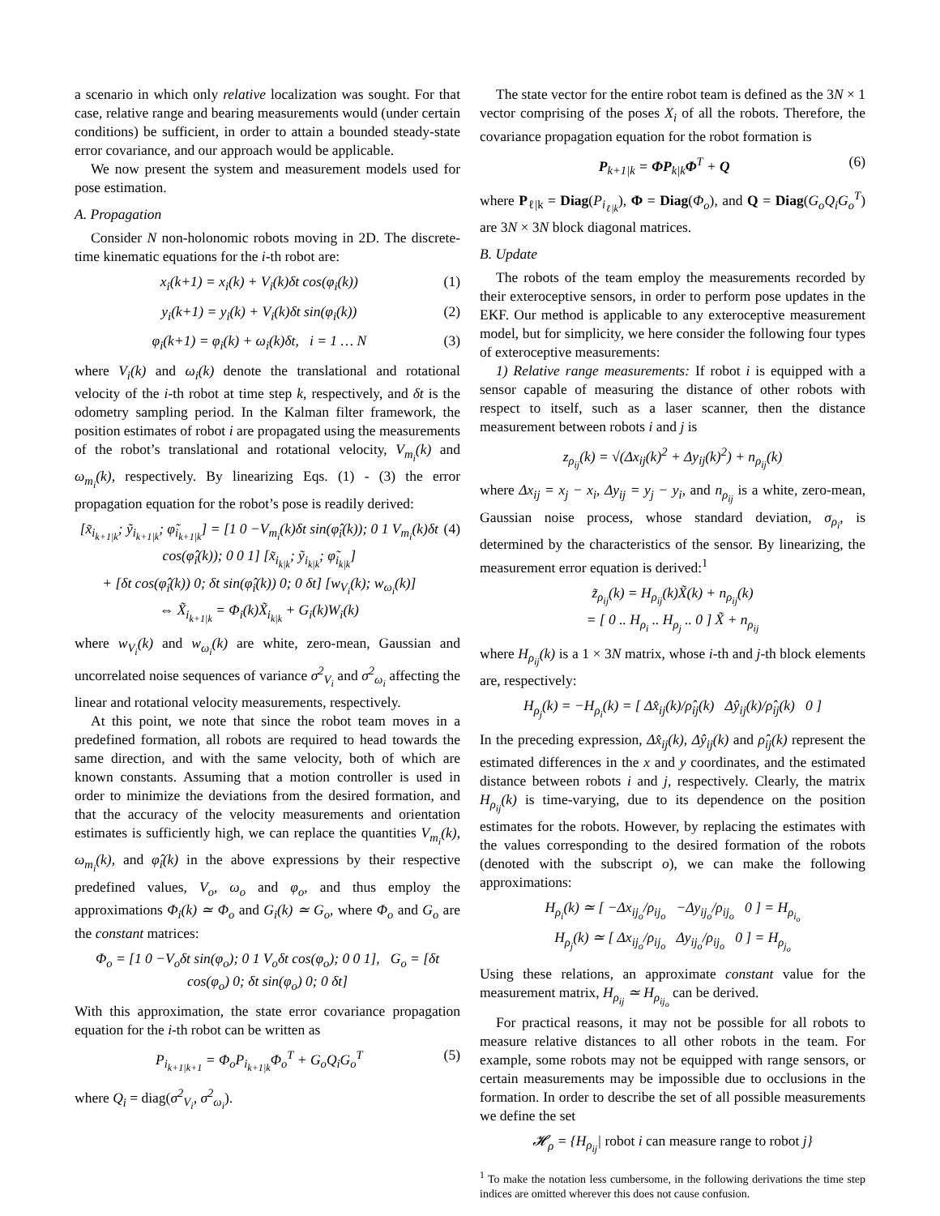a scenario in which only relative localization was sought. For that case, relative range and bearing measurements would (under certain conditions) be sufficient, in order to attain a bounded steady-state error covariance, and our approach would be applicable.
We now present the system and measurement models used for pose estimation.
A. Propagation
Consider N non-holonomic robots moving in 2D. The discrete-time kinematic equations for the i-th robot are:
x<sub>i</sub>(k+1) = x<sub>i</sub>(k) + V<sub>i</sub>(k)δt cos(φ<sub>i</sub>(k)) (1)
y<sub>i</sub>(k+1) = y<sub>i</sub>(k) + V<sub>i</sub>(k)δt sin(φ<sub>i</sub>(k)) (2)
φ<sub>i</sub>(k+1) = φ<sub>i</sub>(k) + ω<sub>i</sub>(k)δt, i = 1 … N (3)
where V<sub>i</sub>(k) and ω<sub>i</sub>(k) denote the translational and rotational velocity of the i-th robot at time step k, respectively, and δt is the odometry sampling period. In the Kalman filter framework, the position estimates of robot i are propagated using the measurements of the robot’s translational and rotational velocity, V<sub>m<sub>i</sub></sub>(k) and ω<sub>m<sub>i</sub></sub>(k), respectively. By linearizing Eqs. (1) - (3) the error propagation equation for the robot’s pose is readily derived:
[x̃<sub>i<sub>k+1|k</sub></sub>; ỹ<sub>i<sub>k+1|k</sub></sub>; φ̃<sub>i<sub>k+1|k</sub></sub>] = [1 0 −V<sub>m<sub>i</sub></sub>(k)δt sin(φ̂<sub>i</sub>(k)); 0 1 V<sub>m<sub>i</sub></sub>(k)δt cos(φ̂<sub>i</sub>(k)); 0 0 1] [x̃<sub>i<sub>k|k</sub></sub>; ỹ<sub>i<sub>k|k</sub></sub>; φ̃<sub>i<sub>k|k</sub></sub>]
+ [δt cos(φ̂<sub>i</sub>(k)) 0; δt sin(φ̂<sub>i</sub>(k)) 0; 0 δt] [w<sub>V<sub>i</sub></sub>(k); w<sub>ω<sub>i</sub></sub>(k)]
⇔ X̃<sub>i<sub>k+1|k</sub></sub> = Φ<sub>i</sub>(k)X̃<sub>i<sub>k|k</sub></sub> + G<sub>i</sub>(k)W<sub>i</sub>(k) (4)
where w<sub>V<sub>i</sub></sub>(k) and w<sub>ω<sub>i</sub></sub>(k) are white, zero-mean, Gaussian and uncorrelated noise sequences of variance σ<sup>2</sup><sub>V<sub>i</sub></sub> and σ<sup>2</sup><sub>ω<sub>i</sub></sub> affecting the linear and rotational velocity measurements, respectively.
At this point, we note that since the robot team moves in a predefined formation, all robots are required to head towards the same direction, and with the same velocity, both of which are known constants. Assuming that a motion controller is used in order to minimize the deviations from the desired formation, and that the accuracy of the velocity measurements and orientation estimates is sufficiently high, we can replace the quantities V<sub>m<sub>i</sub></sub>(k), ω<sub>m<sub>i</sub></sub>(k), and φ̂<sub>i</sub>(k) in the above expressions by their respective predefined values, V<sub>o</sub>, ω<sub>o</sub> and φ<sub>o</sub>, and thus employ the approximations Φ<sub>i</sub>(k) ≃ Φ<sub>o</sub> and G<sub>i</sub>(k) ≃ G<sub>o</sub>, where Φ<sub>o</sub> and G<sub>o</sub> are the constant matrices:
Φ<sub>o</sub> = [1 0 −V<sub>o</sub>δt sin(φ<sub>o</sub>); 0 1 V<sub>o</sub>δt cos(φ<sub>o</sub>); 0 0 1], G<sub>o</sub> = [δt cos(φ<sub>o</sub>) 0; δt sin(φ<sub>o</sub>) 0; 0 δt]
With this approximation, the state error covariance propagation equation for the i-th robot can be written as
P<sub>i<sub>k+1|k+1</sub></sub> = Φ<sub>o</sub>P<sub>i<sub>k+1|k</sub></sub>Φ<sub>o</sub><sup>T</sup> + G<sub>o</sub>Q<sub>i</sub>G<sub>o</sub><sup>T</sup> (5)
where Q<sub>i</sub> = diag(σ<sup>2</sup><sub>V<sub>i</sub></sub>, σ<sup>2</sup><sub>ω<sub>i</sub></sub>).
The state vector for the entire robot team is defined as the 3N × 1 vector comprising of the poses X<sub>i</sub> of all the robots. Therefore, the covariance propagation equation for the robot formation is
P<sub>k+1|k</sub> = ΦP<sub>k|k</sub>Φ<sup>T</sup> + Q (6)
where P<sub>ℓ|k</sub> = Diag(P<sub>i<sub>ℓ|k</sub></sub>), Φ = Diag(Φ<sub>o</sub>), and Q = Diag(G<sub>o</sub>Q<sub>i</sub>G<sub>o</sub><sup>T</sup>) are 3N × 3N block diagonal matrices.
B. Update
The robots of the team employ the measurements recorded by their exteroceptive sensors, in order to perform pose updates in the EKF. Our method is applicable to any exteroceptive measurement model, but for simplicity, we here consider the following four types of exteroceptive measurements:
1) Relative range measurements: If robot i is equipped with a sensor capable of measuring the distance of other robots with respect to itself, such as a laser scanner, then the distance measurement between robots i and j is
z<sub>ρ<sub>ij</sub></sub>(k) = √(Δx<sub>ij</sub>(k)<sup>2</sup> + Δy<sub>ij</sub>(k)<sup>2</sup>) + n<sub>ρ<sub>ij</sub></sub>(k)
where Δx<sub>ij</sub> = x<sub>j</sub> − x<sub>i</sub>, Δy<sub>ij</sub> = y<sub>j</sub> − y<sub>i</sub>, and n<sub>ρ<sub>ij</sub></sub> is a white, zero-mean, Gaussian noise process, whose standard deviation, σ<sub>ρ<sub>i</sub></sub>, is determined by the characteristics of the sensor. By linearizing, the measurement error equation is derived:<sup>1</sup>
z̃<sub>ρ<sub>ij</sub></sub>(k) = H<sub>ρ<sub>ij</sub></sub>(k)X̃(k) + n<sub>ρ<sub>ij</sub></sub>(k)
= [ 0 .. H<sub>ρ<sub>i</sub></sub> .. H<sub>ρ<sub>j</sub></sub> .. 0 ] X̃ + n<sub>ρ<sub>ij</sub></sub>
where H<sub>ρ<sub>ij</sub></sub>(k) is a 1 × 3N matrix, whose i-th and j-th block elements are, respectively:
H<sub>ρ<sub>j</sub></sub>(k) = −H<sub>ρ<sub>i</sub></sub>(k) = [ Δx̂<sub>ij</sub>(k)/ρ̂<sub>ij</sub>(k) Δŷ<sub>ij</sub>(k)/ρ̂<sub>ij</sub>(k) 0 ]
In the preceding expression, Δx̂<sub>ij</sub>(k), Δŷ<sub>ij</sub>(k) and ρ̂<sub>ij</sub>(k) represent the estimated differences in the x and y coordinates, and the estimated distance between robots i and j, respectively. Clearly, the matrix H<sub>ρ<sub>ij</sub></sub>(k) is time-varying, due to its dependence on the position estimates for the robots. However, by replacing the estimates with the values corresponding to the desired formation of the robots (denoted with the subscript o), we can make the following approximations:
H<sub>ρ<sub>i</sub></sub>(k) ≃ [ −Δx<sub>ij<sub>o</sub></sub>/ρ<sub>ij<sub>o</sub></sub> −Δy<sub>ij<sub>o</sub></sub>/ρ<sub>ij<sub>o</sub></sub> 0 ] = H<sub>ρ<sub>i<sub>o</sub></sub></sub>
H<sub>ρ<sub>j</sub></sub>(k) ≃ [ Δx<sub>ij<sub>o</sub></sub>/ρ<sub>ij<sub>o</sub></sub> Δy<sub>ij<sub>o</sub></sub>/ρ<sub>ij<sub>o</sub></sub> 0 ] = H<sub>ρ<sub>j<sub>o</sub></sub></sub>
Using these relations, an approximate constant value for the measurement matrix, H<sub>ρ<sub>ij</sub></sub> ≃ H<sub>ρ<sub>ij<sub>o</sub></sub></sub> can be derived.
For practical reasons, it may not be possible for all robots to measure relative distances to all other robots in the team. For example, some robots may not be equipped with range sensors, or certain measurements may be impossible due to occlusions in the formation. In order to describe the set of all possible measurements we define the set
𝓗<sub>ρ</sub> = {H<sub>ρ<sub>ij</sub></sub>| robot i can measure range to robot j}
<sup>1</sup> To make the notation less cumbersome, in the following derivations the time step indices are omitted wherever this does not cause confusion.